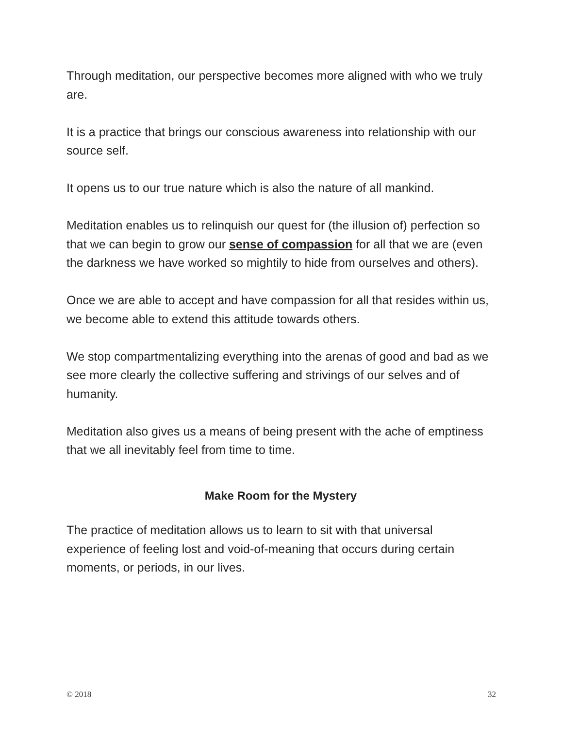Through meditation, our perspective becomes more aligned with who we truly are.
It is a practice that brings our conscious awareness into relationship with our source self.
It opens us to our true nature which is also the nature of all mankind.
Meditation enables us to relinquish our quest for (the illusion of) perfection so that we can begin to grow our sense of compassion for all that we are (even the darkness we have worked so mightily to hide from ourselves and others).
Once we are able to accept and have compassion for all that resides within us, we become able to extend this attitude towards others.
We stop compartmentalizing everything into the arenas of good and bad as we see more clearly the collective suffering and strivings of our selves and of humanity.
Meditation also gives us a means of being present with the ache of emptiness that we all inevitably feel from time to time.
Make Room for the Mystery
The practice of meditation allows us to learn to sit with that universal experience of feeling lost and void-of-meaning that occurs during certain moments, or periods, in our lives.
© 2018 32